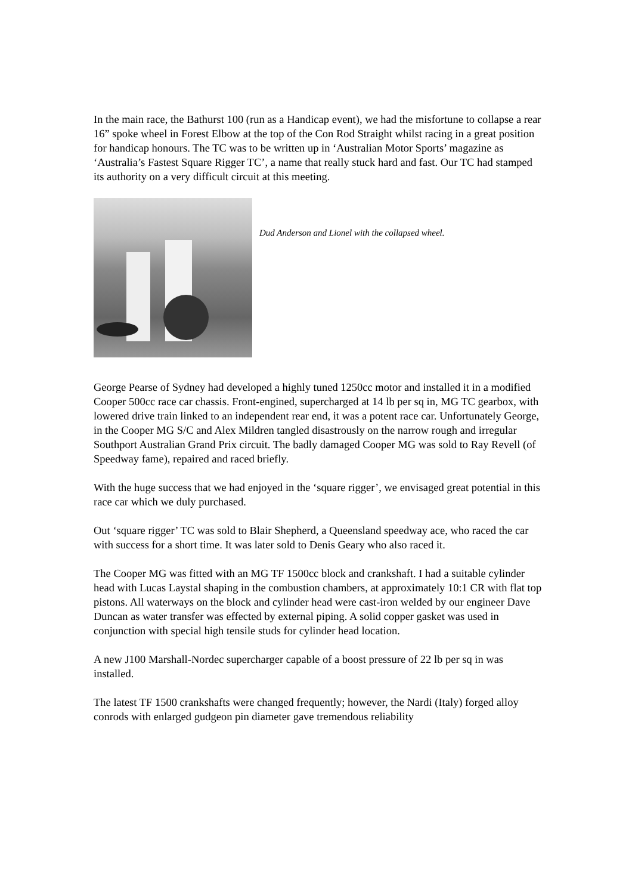In the main race, the Bathurst 100 (run as a Handicap event), we had the misfortune to collapse a rear 16” spoke wheel in Forest Elbow at the top of the Con Rod Straight whilst racing in a great position for handicap honours. The TC was to be written up in ‘Australian Motor Sports’ magazine as ‘Australia’s Fastest Square Rigger TC’, a name that really stuck hard and fast. Our TC had stamped its authority on a very difficult circuit at this meeting.
Dud Anderson and Lionel with the collapsed wheel.
George Pearse of Sydney had developed a highly tuned 1250cc motor and installed it in a modified Cooper 500cc race car chassis. Front-engined, supercharged at 14 lb per sq in, MG TC gearbox, with lowered drive train linked to an independent rear end, it was a potent race car. Unfortunately George, in the Cooper MG S/C and Alex Mildren tangled disastrously on the narrow rough and irregular Southport Australian Grand Prix circuit. The badly damaged Cooper MG was sold to Ray Revell (of Speedway fame), repaired and raced briefly.
With the huge success that we had enjoyed in the ‘square rigger’, we envisaged great potential in this race car which we duly purchased.
Out ‘square rigger’ TC was sold to Blair Shepherd, a Queensland speedway ace, who raced the car with success for a short time. It was later sold to Denis Geary who also raced it.
The Cooper MG was fitted with an MG TF 1500cc block and crankshaft. I had a suitable cylinder head with Lucas Laystal shaping in the combustion chambers, at approximately 10:1 CR with flat top pistons. All waterways on the block and cylinder head were cast-iron welded by our engineer Dave Duncan as water transfer was effected by external piping. A solid copper gasket was used in conjunction with special high tensile studs for cylinder head location.
A new J100 Marshall-Nordec supercharger capable of a boost pressure of 22 lb per sq in was installed.
The latest TF 1500 crankshafts were changed frequently; however, the Nardi (Italy) forged alloy conrods with enlarged gudgeon pin diameter gave tremendous reliability